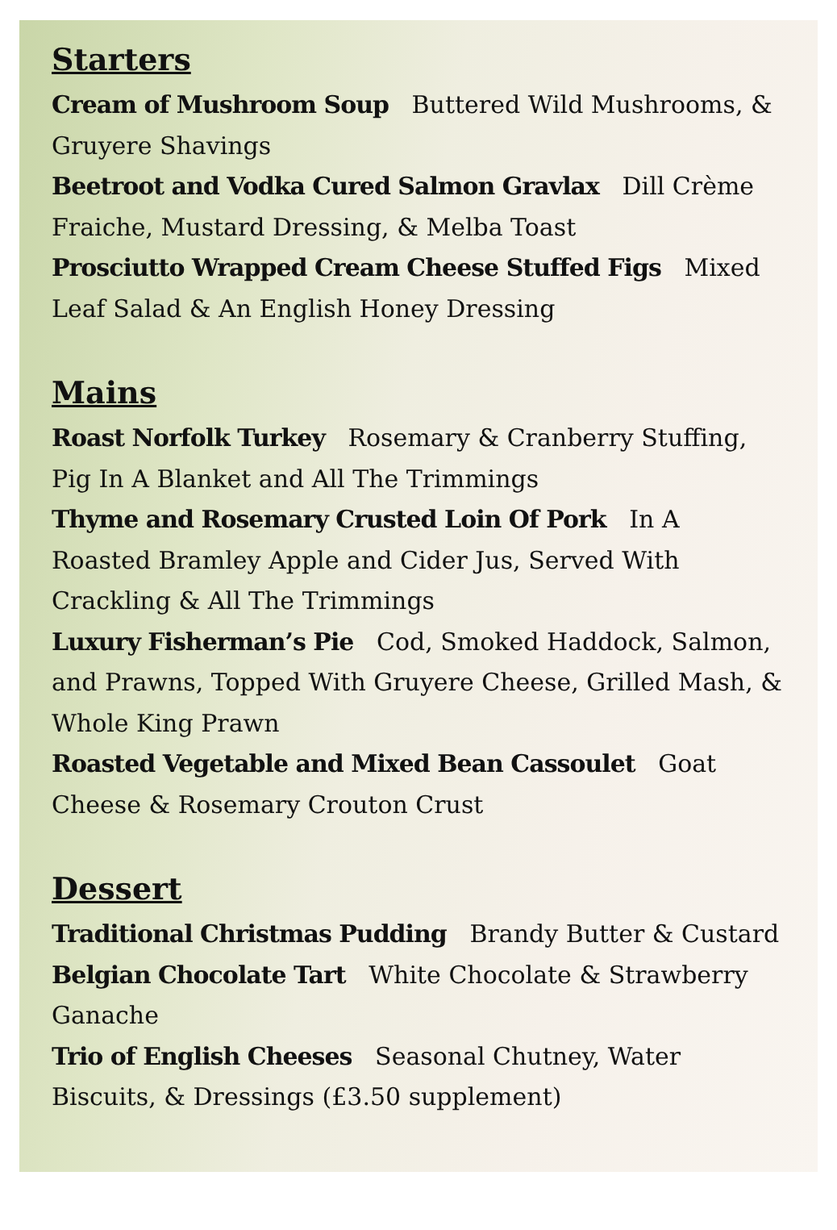Starters
Cream of Mushroom Soup Buttered Wild Mushrooms, & Gruyere Shavings
Beetroot and Vodka Cured Salmon Gravlax Dill Crème Fraiche, Mustard Dressing, & Melba Toast
Prosciutto Wrapped Cream Cheese Stuffed Figs Mixed Leaf Salad & An English Honey Dressing
Mains
Roast Norfolk Turkey Rosemary & Cranberry Stuffing, Pig In A Blanket and All The Trimmings
Thyme and Rosemary Crusted Loin Of Pork In A Roasted Bramley Apple and Cider Jus, Served With Crackling & All The Trimmings
Luxury Fisherman’s Pie Cod, Smoked Haddock, Salmon, and Prawns, Topped With Gruyere Cheese, Grilled Mash, & Whole King Prawn
Roasted Vegetable and Mixed Bean Cassoulet Goat Cheese & Rosemary Crouton Crust
Dessert
Traditional Christmas Pudding Brandy Butter & Custard
Belgian Chocolate Tart White Chocolate & Strawberry Ganache
Trio of English Cheeses Seasonal Chutney, Water Biscuits, & Dressings (£3.50 supplement)